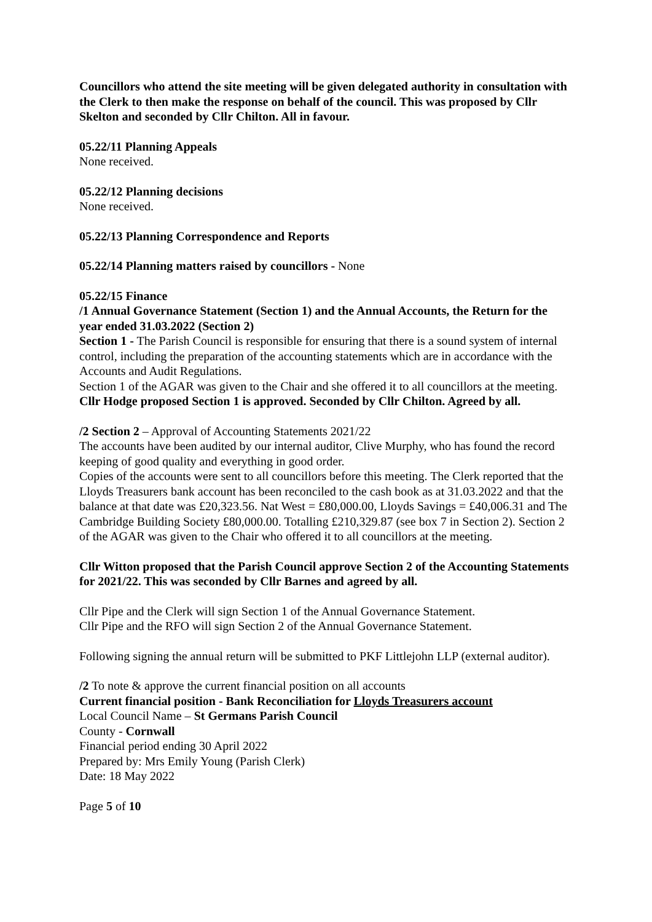Councillors who attend the site meeting will be given delegated authority in consultation with the Clerk to then make the response on behalf of the council. This was proposed by Cllr Skelton and seconded by Cllr Chilton. All in favour.
05.22/11 Planning Appeals
None received.
05.22/12 Planning decisions
None received.
05.22/13 Planning Correspondence and Reports
05.22/14 Planning matters raised by councillors - None
05.22/15 Finance
/1 Annual Governance Statement (Section 1) and the Annual Accounts, the Return for the year ended 31.03.2022 (Section 2)
Section 1 - The Parish Council is responsible for ensuring that there is a sound system of internal control, including the preparation of the accounting statements which are in accordance with the Accounts and Audit Regulations.
Section 1 of the AGAR was given to the Chair and she offered it to all councillors at the meeting.
Cllr Hodge proposed Section 1 is approved. Seconded by Cllr Chilton. Agreed by all.
/2 Section 2 – Approval of Accounting Statements 2021/22
The accounts have been audited by our internal auditor, Clive Murphy, who has found the record keeping of good quality and everything in good order.
Copies of the accounts were sent to all councillors before this meeting. The Clerk reported that the Lloyds Treasurers bank account has been reconciled to the cash book as at 31.03.2022 and that the balance at that date was £20,323.56. Nat West = £80,000.00, Lloyds Savings = £40,006.31 and The Cambridge Building Society £80,000.00. Totalling £210,329.87 (see box 7 in Section 2). Section 2 of the AGAR was given to the Chair who offered it to all councillors at the meeting.
Cllr Witton proposed that the Parish Council approve Section 2 of the Accounting Statements for 2021/22. This was seconded by Cllr Barnes and agreed by all.
Cllr Pipe and the Clerk will sign Section 1 of the Annual Governance Statement.
Cllr Pipe and the RFO will sign Section 2 of the Annual Governance Statement.
Following signing the annual return will be submitted to PKF Littlejohn LLP (external auditor).
/2 To note & approve the current financial position on all accounts
Current financial position - Bank Reconciliation for Lloyds Treasurers account
Local Council Name – St Germans Parish Council
County - Cornwall
Financial period ending 30 April 2022
Prepared by: Mrs Emily Young (Parish Clerk)
Date: 18 May 2022
Page 5 of 10